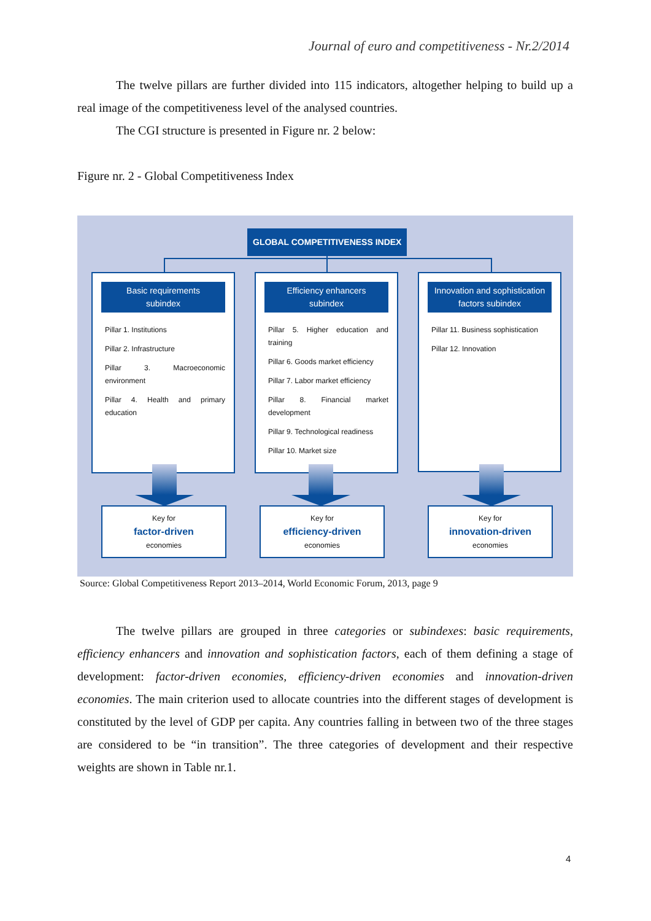Journal of euro and competitiveness - Nr.2/2014
The twelve pillars are further divided into 115 indicators, altogether helping to build up a real image of the competitiveness level of the analysed countries.
The CGI structure is presented in Figure nr. 2 below:
Figure nr. 2 - Global Competitiveness Index
GLOBAL COMPETITIVENESS INDEX
Basic requirements
subindex
Pillar 1. Institutions
Pillar 2. Infrastructure
Pillar 3. Macroeconomic environment
Pillar 4. Health and primary education
Efficiency enhancers
subindex
Pillar 5. Higher education and training
Pillar 6. Goods market efficiency
Pillar 7. Labor market efficiency
Pillar 8. Financial market development
Pillar 9. Technological readiness
Pillar 10. Market size
Innovation and sophistication
factors subindex
Pillar 11. Business sophistication
Pillar 12. Innovation
Key for
factor-driven
economies
Key for
efficiency-driven
economies
Key for
innovation-driven
economies
Source: Global Competitiveness Report 2013–2014, World Economic Forum, 2013, page 9
The twelve pillars are grouped in three categories or subindexes: basic requirements, efficiency enhancers and innovation and sophistication factors, each of them defining a stage of development: factor-driven economies, efficiency-driven economies and innovation-driven economies. The main criterion used to allocate countries into the different stages of development is constituted by the level of GDP per capita. Any countries falling in between two of the three stages are considered to be “in transition”. The three categories of development and their respective weights are shown in Table nr.1.
4